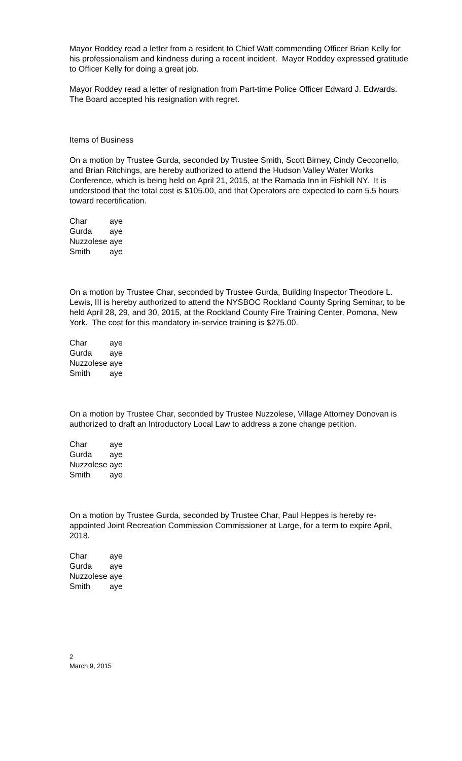Mayor Roddey read a letter from a resident to Chief Watt commending Officer Brian Kelly for his professionalism and kindness during a recent incident. Mayor Roddey expressed gratitude to Officer Kelly for doing a great job.
Mayor Roddey read a letter of resignation from Part-time Police Officer Edward J. Edwards. The Board accepted his resignation with regret.
Items of Business
On a motion by Trustee Gurda, seconded by Trustee Smith, Scott Birney, Cindy Cecconello, and Brian Ritchings, are hereby authorized to attend the Hudson Valley Water Works Conference, which is being held on April 21, 2015, at the Ramada Inn in Fishkill NY. It is understood that the total cost is $105.00, and that Operators are expected to earn 5.5 hours toward recertification.
| Char | aye |
| Gurda | aye |
| Nuzzolese | aye |
| Smith | aye |
On a motion by Trustee Char, seconded by Trustee Gurda, Building Inspector Theodore L. Lewis, III is hereby authorized to attend the NYSBOC Rockland County Spring Seminar, to be held April 28, 29, and 30, 2015, at the Rockland County Fire Training Center, Pomona, New York. The cost for this mandatory in-service training is $275.00.
| Char | aye |
| Gurda | aye |
| Nuzzolese | aye |
| Smith | aye |
On a motion by Trustee Char, seconded by Trustee Nuzzolese, Village Attorney Donovan is authorized to draft an Introductory Local Law to address a zone change petition.
| Char | aye |
| Gurda | aye |
| Nuzzolese | aye |
| Smith | aye |
On a motion by Trustee Gurda, seconded by Trustee Char, Paul Heppes is hereby re-appointed Joint Recreation Commission Commissioner at Large, for a term to expire April, 2018.
| Char | aye |
| Gurda | aye |
| Nuzzolese | aye |
| Smith | aye |
2
March 9, 2015